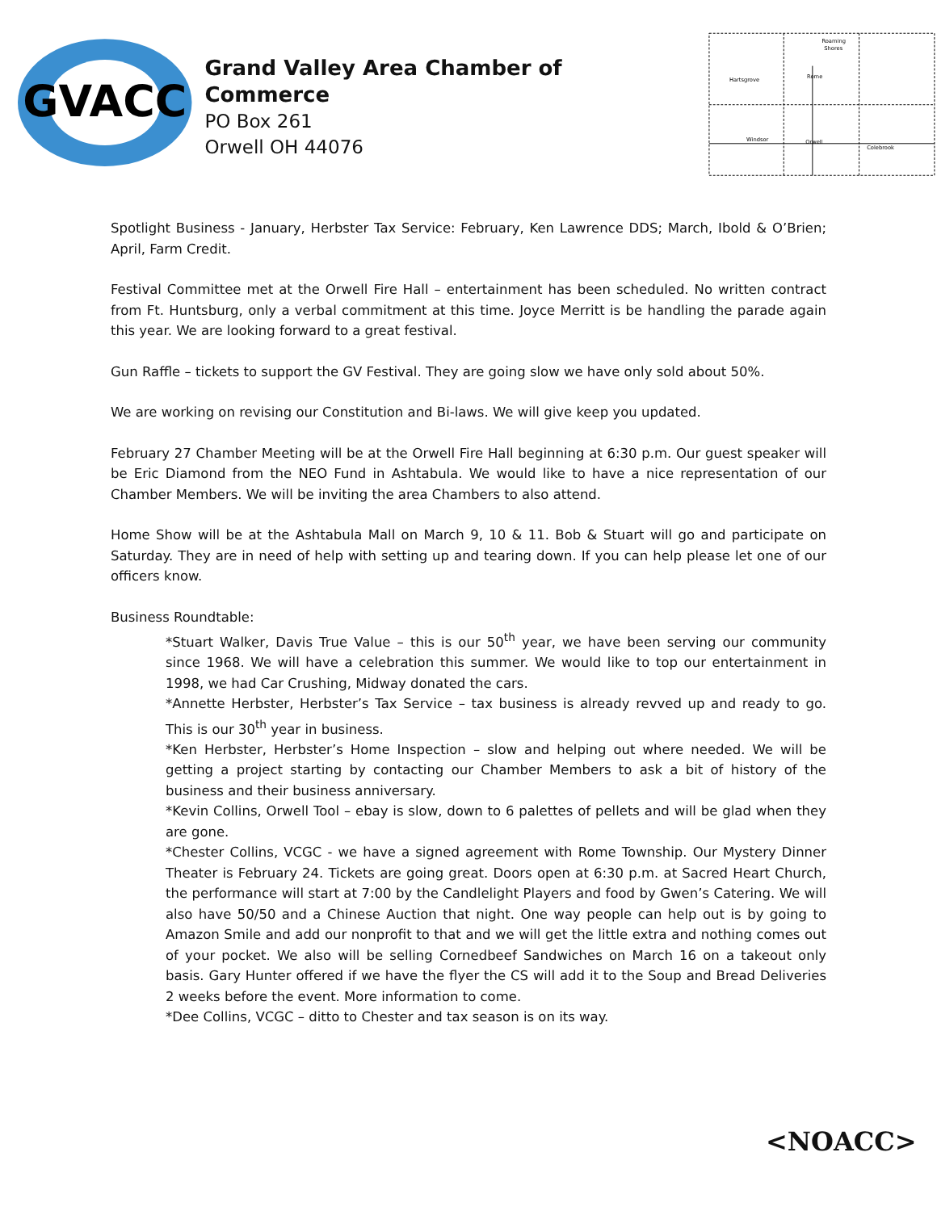GVACC
Grand Valley Area Chamber of Commerce
PO Box 261
Orwell OH 44076
Roaming
Shores
Hartsgrove
Rome
Windsor
Orwell
Colebrook
Spotlight Business - January, Herbster Tax Service: February, Ken Lawrence DDS; March, Ibold & O’Brien; April, Farm Credit.
Festival Committee met at the Orwell Fire Hall – entertainment has been scheduled. No written contract from Ft. Huntsburg, only a verbal commitment at this time. Joyce Merritt is be handling the parade again this year. We are looking forward to a great festival.
Gun Raffle – tickets to support the GV Festival. They are going slow we have only sold about 50%.
We are working on revising our Constitution and Bi-laws. We will give keep you updated.
February 27 Chamber Meeting will be at the Orwell Fire Hall beginning at 6:30 p.m. Our guest speaker will be Eric Diamond from the NEO Fund in Ashtabula. We would like to have a nice representation of our Chamber Members. We will be inviting the area Chambers to also attend.
Home Show will be at the Ashtabula Mall on March 9, 10 & 11. Bob & Stuart will go and participate on Saturday. They are in need of help with setting up and tearing down. If you can help please let one of our officers know.
Business Roundtable:
*Stuart Walker, Davis True Value – this is our 50<sup>th</sup> year, we have been serving our community since 1968. We will have a celebration this summer. We would like to top our entertainment in 1998, we had Car Crushing, Midway donated the cars.
*Annette Herbster, Herbster’s Tax Service – tax business is already revved up and ready to go. This is our 30<sup>th</sup> year in business.
*Ken Herbster, Herbster’s Home Inspection – slow and helping out where needed. We will be getting a project starting by contacting our Chamber Members to ask a bit of history of the business and their business anniversary.
*Kevin Collins, Orwell Tool – ebay is slow, down to 6 palettes of pellets and will be glad when they are gone.
*Chester Collins, VCGC - we have a signed agreement with Rome Township. Our Mystery Dinner Theater is February 24. Tickets are going great. Doors open at 6:30 p.m. at Sacred Heart Church, the performance will start at 7:00 by the Candlelight Players and food by Gwen’s Catering. We will also have 50/50 and a Chinese Auction that night. One way people can help out is by going to Amazon Smile and add our nonprofit to that and we will get the little extra and nothing comes out of your pocket. We also will be selling Cornedbeef Sandwiches on March 16 on a takeout only basis. Gary Hunter offered if we have the flyer the CS will add it to the Soup and Bread Deliveries 2 weeks before the event. More information to come.
*Dee Collins, VCGC – ditto to Chester and tax season is on its way.
<NOACC>